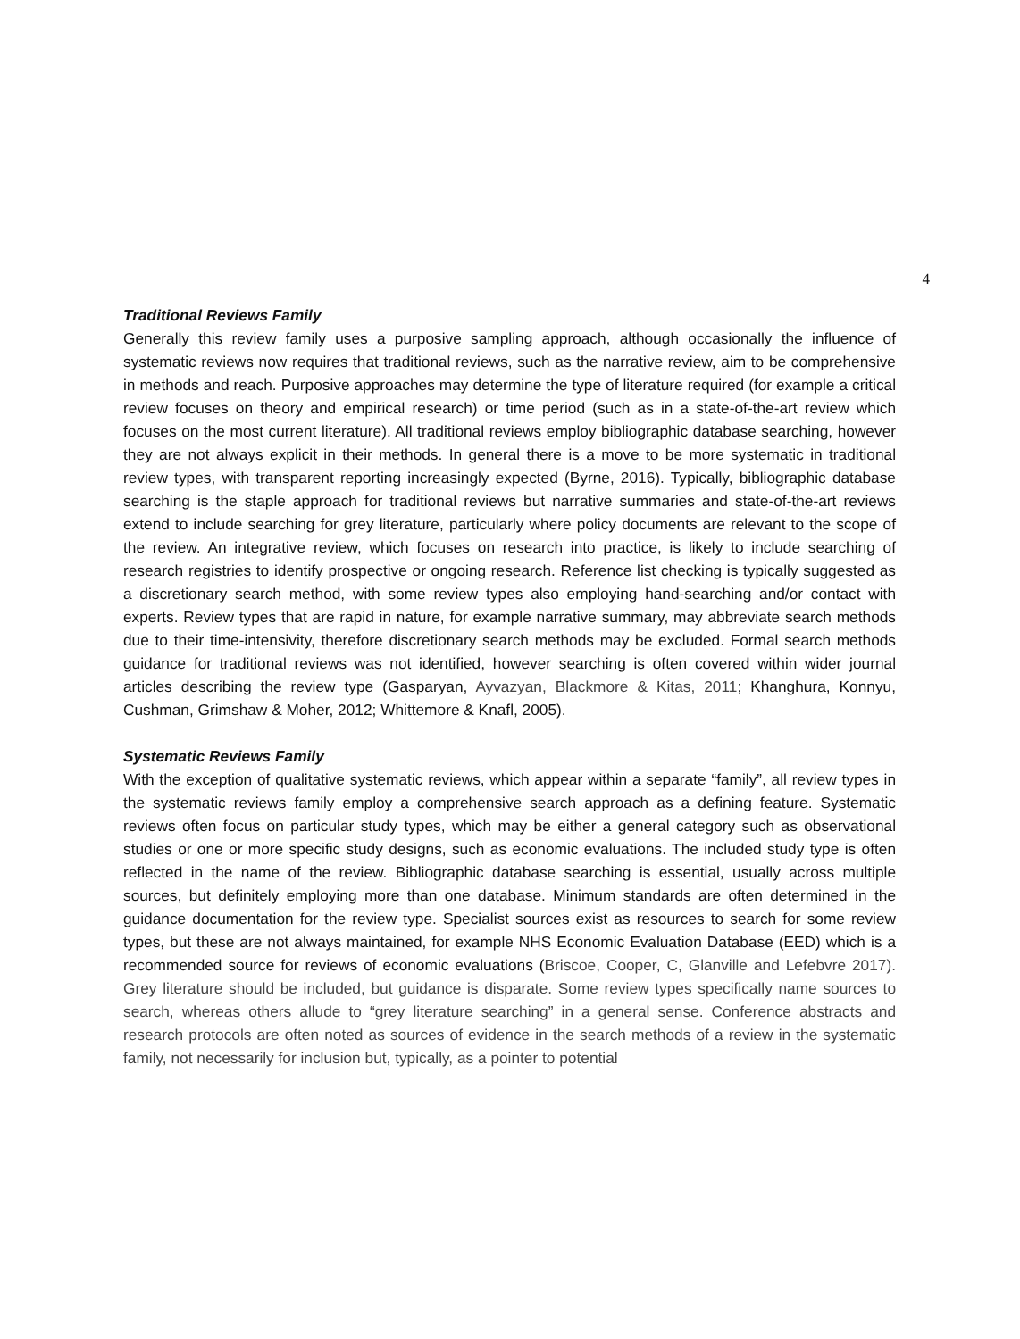4
Traditional Reviews Family
Generally this review family uses a purposive sampling approach, although occasionally the influence of systematic reviews now requires that traditional reviews, such as the narrative review, aim to be comprehensive in methods and reach. Purposive approaches may determine the type of literature required (for example a critical review focuses on theory and empirical research) or time period (such as in a state-of-the-art review which focuses on the most current literature). All traditional reviews employ bibliographic database searching, however they are not always explicit in their methods. In general there is a move to be more systematic in traditional review types, with transparent reporting increasingly expected (Byrne, 2016). Typically, bibliographic database searching is the staple approach for traditional reviews but narrative summaries and state-of-the-art reviews extend to include searching for grey literature, particularly where policy documents are relevant to the scope of the review. An integrative review, which focuses on research into practice, is likely to include searching of research registries to identify prospective or ongoing research. Reference list checking is typically suggested as a discretionary search method, with some review types also employing hand-searching and/or contact with experts. Review types that are rapid in nature, for example narrative summary, may abbreviate search methods due to their time-intensivity, therefore discretionary search methods may be excluded. Formal search methods guidance for traditional reviews was not identified, however searching is often covered within wider journal articles describing the review type (Gasparyan, Ayvazyan, Blackmore & Kitas, 2011; Khanghura, Konnyu, Cushman, Grimshaw & Moher, 2012; Whittemore & Knafl, 2005).
Systematic Reviews Family
With the exception of qualitative systematic reviews, which appear within a separate “family”, all review types in the systematic reviews family employ a comprehensive search approach as a defining feature. Systematic reviews often focus on particular study types, which may be either a general category such as observational studies or one or more specific study designs, such as economic evaluations. The included study type is often reflected in the name of the review. Bibliographic database searching is essential, usually across multiple sources, but definitely employing more than one database. Minimum standards are often determined in the guidance documentation for the review type. Specialist sources exist as resources to search for some review types, but these are not always maintained, for example NHS Economic Evaluation Database (EED) which is a recommended source for reviews of economic evaluations (Briscoe, Cooper, C, Glanville and Lefebvre 2017). Grey literature should be included, but guidance is disparate. Some review types specifically name sources to search, whereas others allude to “grey literature searching” in a general sense. Conference abstracts and research protocols are often noted as sources of evidence in the search methods of a review in the systematic family, not necessarily for inclusion but, typically, as a pointer to potential